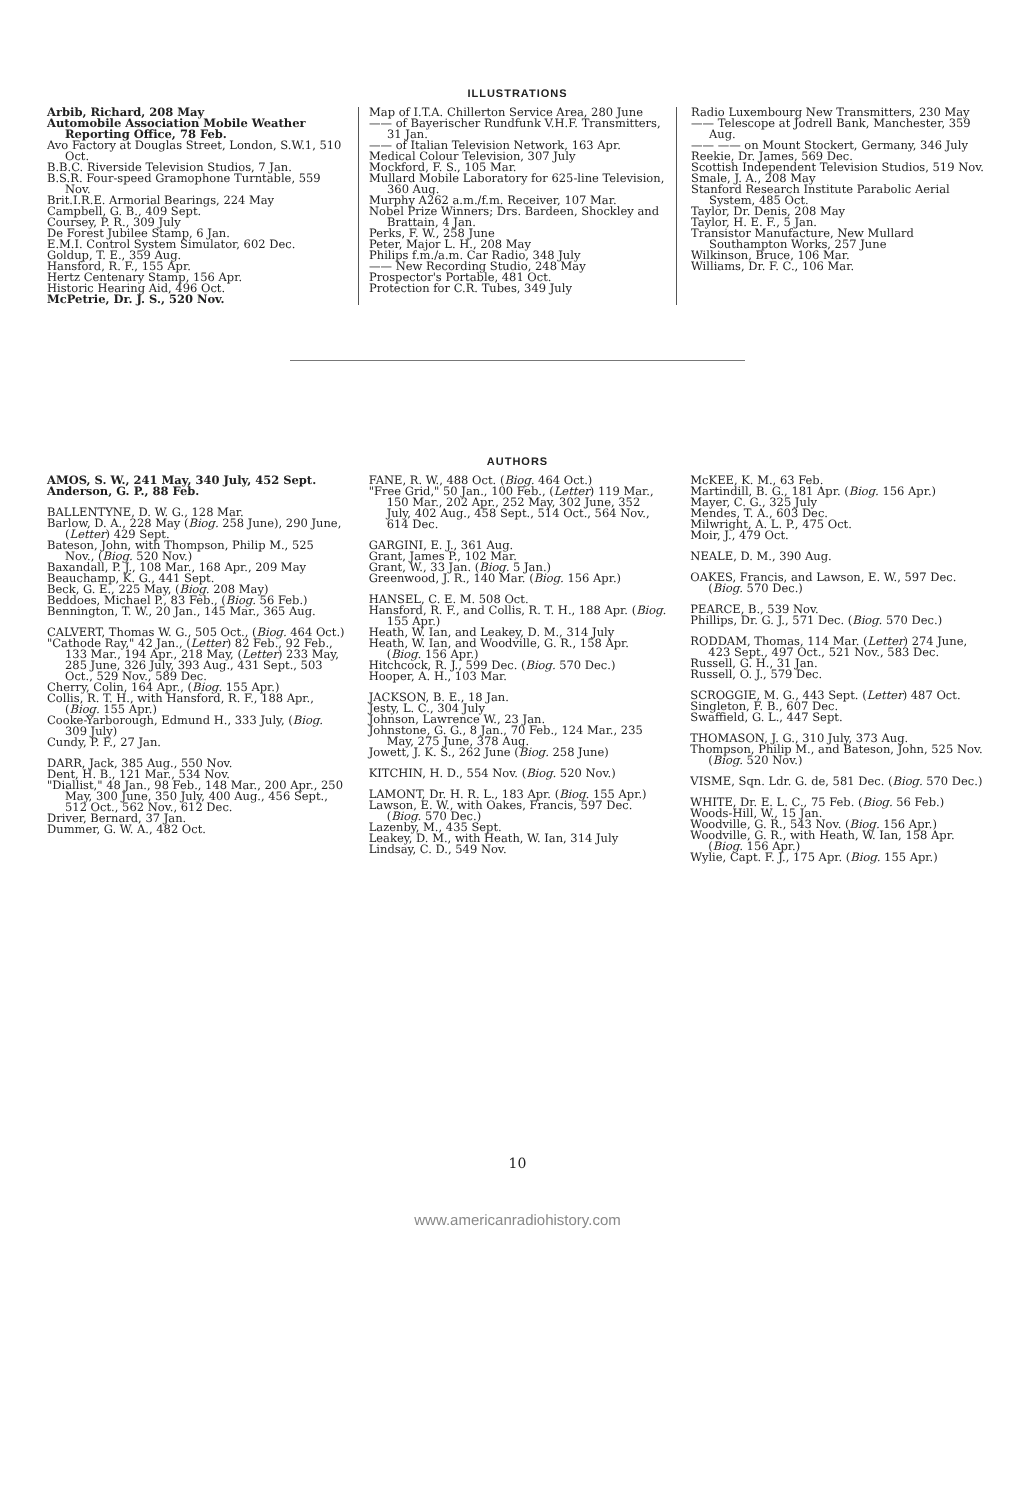ILLUSTRATIONS
Arbib, Richard, 208 May
Automobile Association Mobile Weather Reporting Office, 78 Feb.
Avo Factory at Douglas Street, London, S.W.1, 510 Oct.
B.B.C. Riverside Television Studios, 7 Jan.
B.S.R. Four-speed Gramophone Turntable, 559 Nov.
Brit.I.R.E. Armorial Bearings, 224 May
Campbell, G. B., 409 Sept.
Coursey, P. R., 309 July
De Forest Jubilee Stamp, 6 Jan.
E.M.I. Control System Simulator, 602 Dec.
Goldup, T. E., 359 Aug.
Hansford, R. F., 155 Apr.
Hertz Centenary Stamp, 156 Apr.
Historic Hearing Aid, 496 Oct.
McPetrie, Dr. J. S., 520 Nov.
Map of I.T.A. Chillerton Service Area, 280 June
—— of Bayerischer Rundfunk V.H.F. Transmitters, 31 Jan.
—— of Italian Television Network, 163 Apr.
Medical Colour Television, 307 July
Mockford, F. S., 105 Mar.
Mullard Mobile Laboratory for 625-line Television, 360 Aug.
Murphy A262 a.m./f.m. Receiver, 107 Mar.
Nobel Prize Winners; Drs. Bardeen, Shockley and Brattain, 4 Jan.
Perks, F. W., 258 June
Peter, Major L. H., 208 May
Philips f.m./a.m. Car Radio, 348 July
—— New Recording Studio, 248 May
Prospector's Portable, 481 Oct.
Protection for C.R. Tubes, 349 July
Radio Luxembourg New Transmitters, 230 May
—— Telescope at Jodrell Bank, Manchester, 359 Aug.
—— —— on Mount Stockert, Germany, 346 July
Reekie, Dr. James, 569 Dec.
Scottish Independent Television Studios, 519 Nov.
Smale, J. A., 208 May
Stanford Research Institute Parabolic Aerial System, 485 Oct.
Taylor, Dr. Denis, 208 May
Taylor, H. E. F., 5 Jan.
Transistor Manufacture, New Mullard Southampton Works, 257 June
Wilkinson, Bruce, 106 Mar.
Williams, Dr. F. C., 106 Mar.
AUTHORS
AMOS, S. W., 241 May, 340 July, 452 Sept.
Anderson, G. P., 88 Feb.
BALLENTYNE, D. W. G., 128 Mar.
Barlow, D. A., 228 May (Biog. 258 June), 290 June, (Letter) 429 Sept.
Bateson, John, with Thompson, Philip M., 525 Nov., (Biog. 520 Nov.)
Baxandall, P. J., 108 Mar., 168 Apr., 209 May
Beauchamp, K. G., 441 Sept.
Beck, G. E., 225 May, (Biog. 208 May)
Beddoes, Michael P., 83 Feb., (Biog. 56 Feb.)
Bennington, T. W., 20 Jan., 145 Mar., 365 Aug.
CALVERT, Thomas W. G., 505 Oct., (Biog. 464 Oct.)
"Cathode Ray," 42 Jan., (Letter) 82 Feb., 92 Feb., 133 Mar., 194 Apr., 218 May, (Letter) 233 May, 285 June, 326 July, 393 Aug., 431 Sept., 503 Oct., 529 Nov., 589 Dec.
Cherry, Colin, 164 Apr., (Biog. 155 Apr.)
Collis, R. T. H., with Hansford, R. F., 188 Apr., (Biog. 155 Apr.)
Cooke-Yarborough, Edmund H., 333 July, (Biog. 309 July)
Cundy, P. F., 27 Jan.
DARR, Jack, 385 Aug., 550 Nov.
Dent, H. B., 121 Mar., 534 Nov.
"Diallist," 48 Jan., 98 Feb., 148 Mar., 200 Apr., 250 May, 300 June, 350 July, 400 Aug., 456 Sept., 512 Oct., 562 Nov., 612 Dec.
Driver, Bernard, 37 Jan.
Dummer, G. W. A., 482 Oct.
FANE, R. W., 488 Oct. (Biog. 464 Oct.)
"Free Grid," 50 Jan., 100 Feb., (Letter) 119 Mar., 150 Mar., 202 Apr., 252 May, 302 June, 352 July, 402 Aug., 458 Sept., 514 Oct., 564 Nov., 614 Dec.
GARGINI, E. J., 361 Aug.
Grant, James P., 102 Mar.
Grant, W., 33 Jan. (Biog. 5 Jan.)
Greenwood, J. R., 140 Mar. (Biog. 156 Apr.)
HANSEL, C. E. M. 508 Oct.
Hansford, R. F., and Collis, R. T. H., 188 Apr. (Biog. 155 Apr.)
Heath, W. Ian, and Leakey, D. M., 314 July
Heath, W. Ian, and Woodville, G. R., 158 Apr. (Biog. 156 Apr.)
Hitchcock, R. J., 599 Dec. (Biog. 570 Dec.)
Hooper, A. H., 103 Mar.
JACKSON, B. E., 18 Jan.
Jesty, L. C., 304 July
Johnson, Lawrence W., 23 Jan.
Johnstone, G. G., 8 Jan., 70 Feb., 124 Mar., 235 May, 275 June, 378 Aug.
Jowett, J. K. S., 262 June (Biog. 258 June)
KITCHIN, H. D., 554 Nov. (Biog. 520 Nov.)
LAMONT, Dr. H. R. L., 183 Apr. (Biog. 155 Apr.)
Lawson, E. W., with Oakes, Francis, 597 Dec. (Biog. 570 Dec.)
Lazenby, M., 435 Sept.
Leakey, D. M., with Heath, W. Ian, 314 July
Lindsay, C. D., 549 Nov.
McKEE, K. M., 63 Feb.
Martindill, B. G., 181 Apr. (Biog. 156 Apr.)
Mayer, C. G., 325 July
Mendes, T. A., 603 Dec.
Milwright, A. L. P., 475 Oct.
Moir, J., 479 Oct.
NEALE, D. M., 390 Aug.
OAKES, Francis, and Lawson, E. W., 597 Dec. (Biog. 570 Dec.)
PEARCE, B., 539 Nov.
Phillips, Dr. G. J., 571 Dec. (Biog. 570 Dec.)
RODDAM, Thomas, 114 Mar. (Letter) 274 June, 423 Sept., 497 Oct., 521 Nov., 583 Dec.
Russell, G. H., 31 Jan.
Russell, O. J., 579 Dec.
SCROGGIE, M. G., 443 Sept. (Letter) 487 Oct.
Singleton, F. B., 607 Dec.
Swaffield, G. L., 447 Sept.
THOMASON, J. G., 310 July, 373 Aug.
Thompson, Philip M., and Bateson, John, 525 Nov. (Biog. 520 Nov.)
VISME, Sqn. Ldr. G. de, 581 Dec. (Biog. 570 Dec.)
WHITE, Dr. E. L. C., 75 Feb. (Biog. 56 Feb.)
Woods-Hill, W., 15 Jan.
Woodville, G. R., 543 Nov. (Biog. 156 Apr.)
Woodville, G. R., with Heath, W. Ian, 158 Apr. (Biog. 156 Apr.)
Wylie, Capt. F. J., 175 Apr. (Biog. 155 Apr.)
10
www.americanradiohistory.com